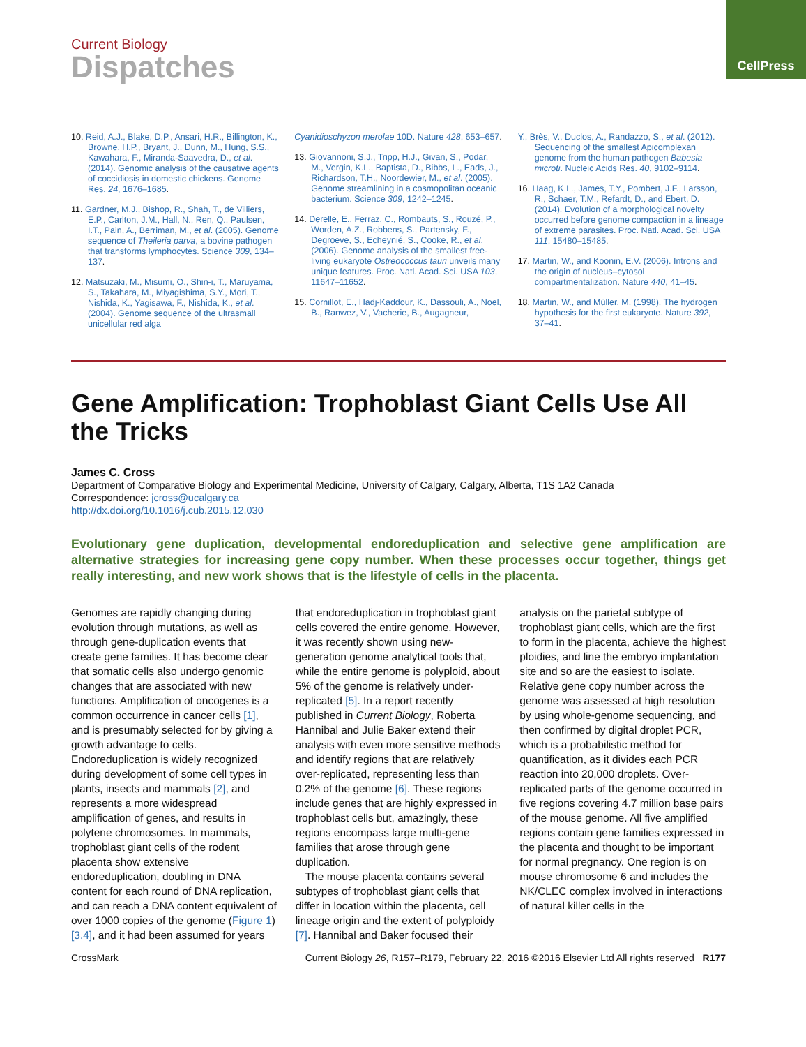CellPress
Current Biology
Dispatches
10. Reid, A.J., Blake, D.P., Ansari, H.R., Billington, K., Browne, H.P., Bryant, J., Dunn, M., Hung, S.S., Kawahara, F., Miranda-Saavedra, D., et al. (2014). Genomic analysis of the causative agents of coccidiosis in domestic chickens. Genome Res. 24, 1676–1685.
11. Gardner, M.J., Bishop, R., Shah, T., de Villiers, E.P., Carlton, J.M., Hall, N., Ren, Q., Paulsen, I.T., Pain, A., Berriman, M., et al. (2005). Genome sequence of Theileria parva, a bovine pathogen that transforms lymphocytes. Science 309, 134–137.
12. Matsuzaki, M., Misumi, O., Shin-i, T., Maruyama, S., Takahara, M., Miyagishima, S.Y., Mori, T., Nishida, K., Yagisawa, F., Nishida, K., et al. (2004). Genome sequence of the ultrasmall unicellular red alga
Cyanidioschyzon merolae 10D. Nature 428, 653–657.
13. Giovannoni, S.J., Tripp, H.J., Givan, S., Podar, M., Vergin, K.L., Baptista, D., Bibbs, L., Eads, J., Richardson, T.H., Noordewier, M., et al. (2005). Genome streamlining in a cosmopolitan oceanic bacterium. Science 309, 1242–1245.
14. Derelle, E., Ferraz, C., Rombauts, S., Rouzé, P., Worden, A.Z., Robbens, S., Partensky, F., Degroeve, S., Echeynié, S., Cooke, R., et al. (2006). Genome analysis of the smallest free-living eukaryote Ostreococcus tauri unveils many unique features. Proc. Natl. Acad. Sci. USA 103, 11647–11652.
15. Cornillot, E., Hadj-Kaddour, K., Dassouli, A., Noel, B., Ranwez, V., Vacherie, B., Augagneur,
Y., Brès, V., Duclos, A., Randazzo, S., et al. (2012). Sequencing of the smallest Apicomplexan genome from the human pathogen Babesia microti. Nucleic Acids Res. 40, 9102–9114.
16. Haag, K.L., James, T.Y., Pombert, J.F., Larsson, R., Schaer, T.M., Refardt, D., and Ebert, D. (2014). Evolution of a morphological novelty occurred before genome compaction in a lineage of extreme parasites. Proc. Natl. Acad. Sci. USA 111, 15480–15485.
17. Martin, W., and Koonin, E.V. (2006). Introns and the origin of nucleus–cytosol compartmentalization. Nature 440, 41–45.
18. Martin, W., and Müller, M. (1998). The hydrogen hypothesis for the first eukaryote. Nature 392, 37–41.
Gene Amplification: Trophoblast Giant Cells Use All the Tricks
James C. Cross
Department of Comparative Biology and Experimental Medicine, University of Calgary, Calgary, Alberta, T1S 1A2 Canada
Correspondence: jcross@ucalgary.ca
http://dx.doi.org/10.1016/j.cub.2015.12.030
Evolutionary gene duplication, developmental endoreduplication and selective gene amplification are alternative strategies for increasing gene copy number. When these processes occur together, things get really interesting, and new work shows that is the lifestyle of cells in the placenta.
Genomes are rapidly changing during evolution through mutations, as well as through gene-duplication events that create gene families. It has become clear that somatic cells also undergo genomic changes that are associated with new functions. Amplification of oncogenes is a common occurrence in cancer cells [1], and is presumably selected for by giving a growth advantage to cells. Endoreduplication is widely recognized during development of some cell types in plants, insects and mammals [2], and represents a more widespread amplification of genes, and results in polytene chromosomes. In mammals, trophoblast giant cells of the rodent placenta show extensive endoreduplication, doubling in DNA content for each round of DNA replication, and can reach a DNA content equivalent of over 1000 copies of the genome (Figure 1) [3,4], and it had been assumed for years that endoreduplication in trophoblast giant cells covered the entire genome. However, it was recently shown using new-generation genome analytical tools that, while the entire genome is polyploid, about 5% of the genome is relatively under-replicated [5]. In a report recently published in Current Biology, Roberta Hannibal and Julie Baker extend their analysis with even more sensitive methods and identify regions that are relatively over-replicated, representing less than 0.2% of the genome [6]. These regions include genes that are highly expressed in trophoblast cells but, amazingly, these regions encompass large multi-gene families that arose through gene duplication.
The mouse placenta contains several subtypes of trophoblast giant cells that differ in location within the placenta, cell lineage origin and the extent of polyploidy [7]. Hannibal and Baker focused their analysis on the parietal subtype of trophoblast giant cells, which are the first to form in the placenta, achieve the highest ploidies, and line the embryo implantation site and so are the easiest to isolate. Relative gene copy number across the genome was assessed at high resolution by using whole-genome sequencing, and then confirmed by digital droplet PCR, which is a probabilistic method for quantification, as it divides each PCR reaction into 20,000 droplets. Over-replicated parts of the genome occurred in five regions covering 4.7 million base pairs of the mouse genome. All five amplified regions contain gene families expressed in the placenta and thought to be important for normal pregnancy. One region is on mouse chromosome 6 and includes the NK/CLEC complex involved in interactions of natural killer cells in the
CrossMark Current Biology 26, R157–R179, February 22, 2016 ©2016 Elsevier Ltd All rights reserved R177